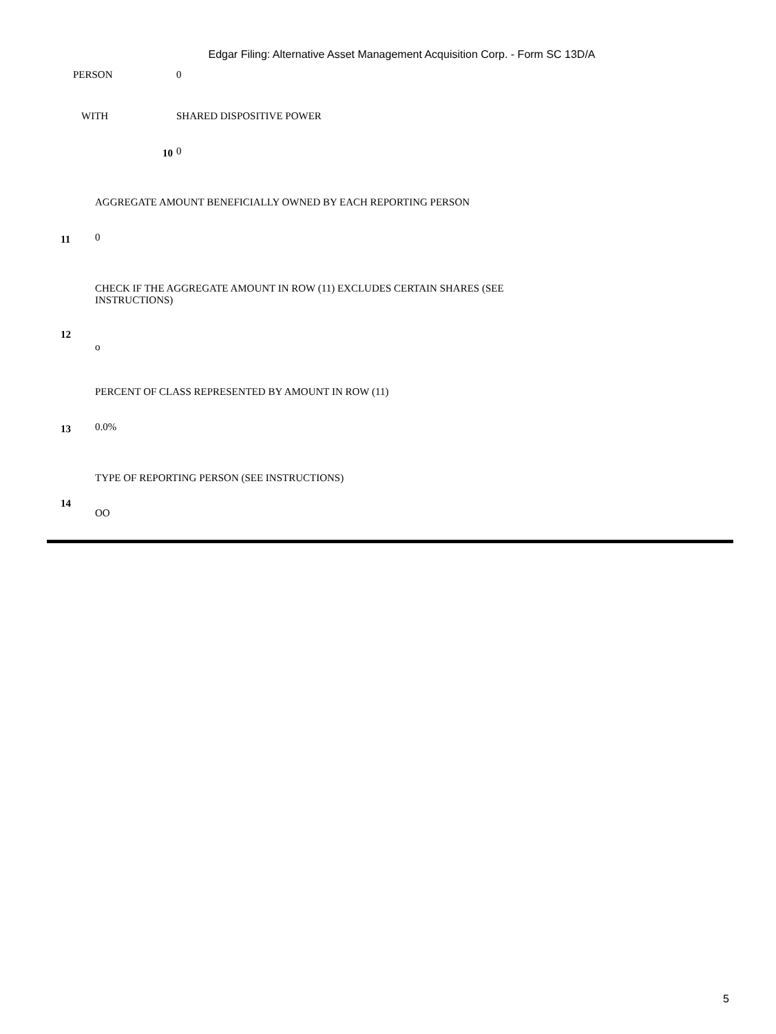Edgar Filing: Alternative Asset Management Acquisition Corp. - Form SC 13D/A
| PERSON | | 0 |
| WITH | 10 | SHARED DISPOSITIVE POWER 0 |
| 11 | AGGREGATE AMOUNT BENEFICIALLY OWNED BY EACH REPORTING PERSON 0 | |
| 12 | CHECK IF THE AGGREGATE AMOUNT IN ROW (11) EXCLUDES CERTAIN SHARES (SEE INSTRUCTIONS) o | |
| 13 | PERCENT OF CLASS REPRESENTED BY AMOUNT IN ROW (11) 0.0% | |
| 14 | TYPE OF REPORTING PERSON (SEE INSTRUCTIONS) OO | |
5